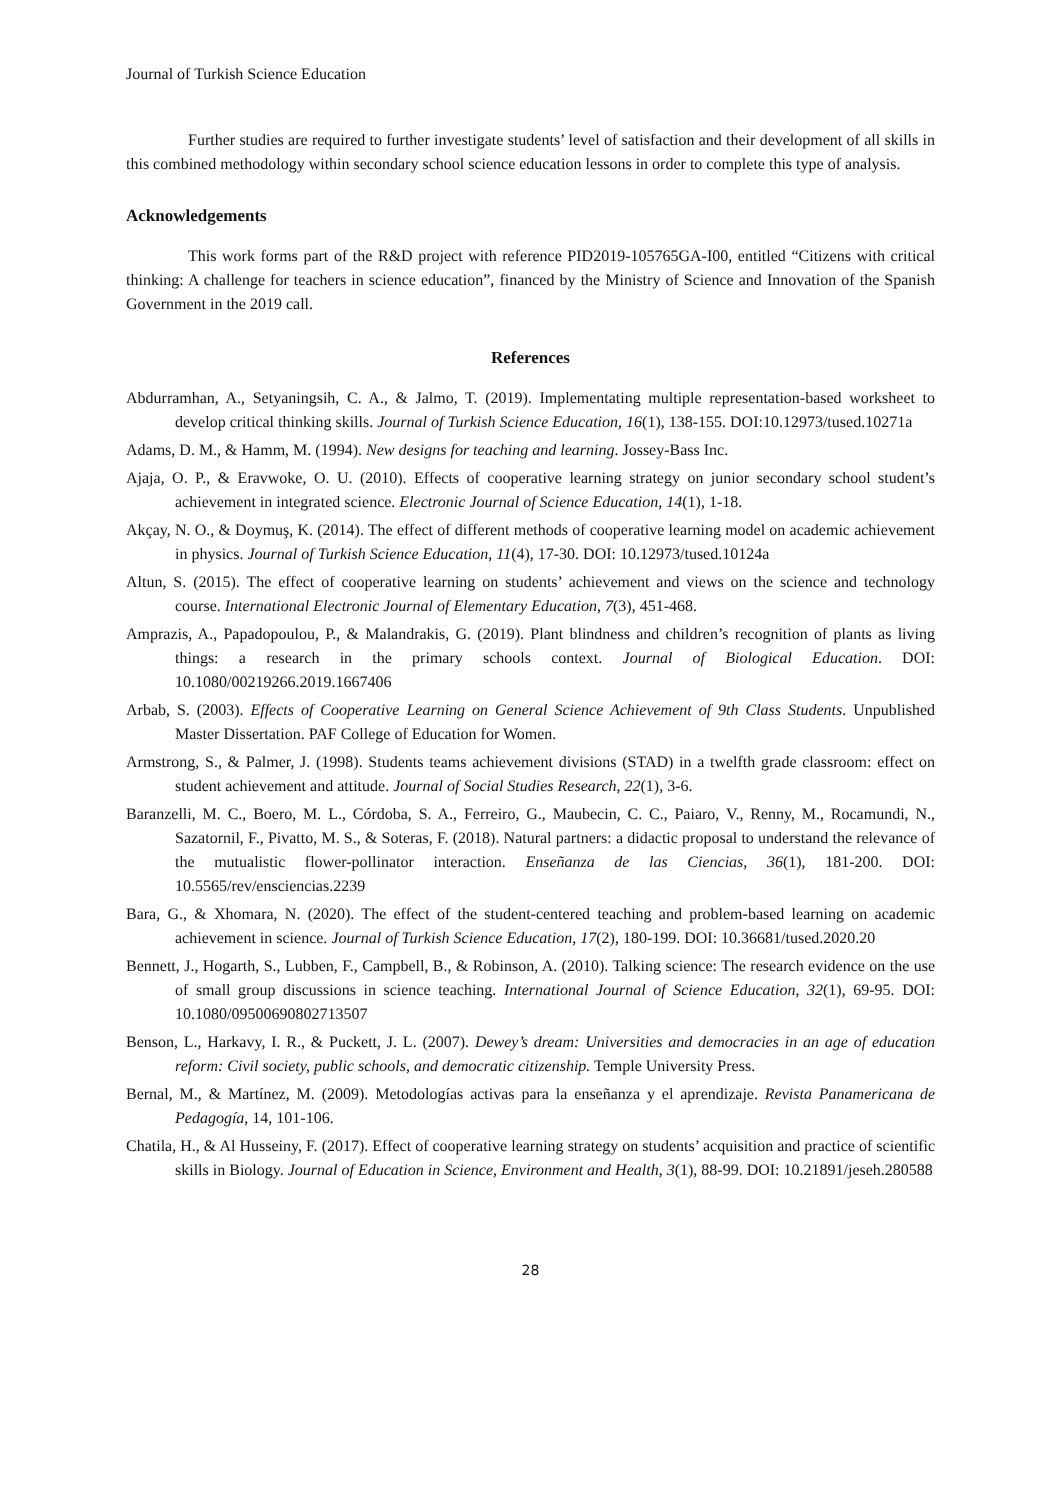Journal of Turkish Science Education
Further studies are required to further investigate students’ level of satisfaction and their development of all skills in this combined methodology within secondary school science education lessons in order to complete this type of analysis.
Acknowledgements
This work forms part of the R&D project with reference PID2019-105765GA-I00, entitled “Citizens with critical thinking: A challenge for teachers in science education”, financed by the Ministry of Science and Innovation of the Spanish Government in the 2019 call.
References
Abdurramhan, A., Setyaningsih, C. A., & Jalmo, T. (2019). Implementating multiple representation-based worksheet to develop critical thinking skills. Journal of Turkish Science Education, 16(1), 138-155. DOI:10.12973/tused.10271a
Adams, D. M., & Hamm, M. (1994). New designs for teaching and learning. Jossey-Bass Inc.
Ajaja, O. P., & Eravwoke, O. U. (2010). Effects of cooperative learning strategy on junior secondary school student’s achievement in integrated science. Electronic Journal of Science Education, 14(1), 1-18.
Akçay, N. O., & Doymuş, K. (2014). The effect of different methods of cooperative learning model on academic achievement in physics. Journal of Turkish Science Education, 11(4), 17-30. DOI: 10.12973/tused.10124a
Altun, S. (2015). The effect of cooperative learning on students’ achievement and views on the science and technology course. International Electronic Journal of Elementary Education, 7(3), 451-468.
Amprazis, A., Papadopoulou, P., & Malandrakis, G. (2019). Plant blindness and children’s recognition of plants as living things: a research in the primary schools context. Journal of Biological Education. DOI: 10.1080/00219266.2019.1667406
Arbab, S. (2003). Effects of Cooperative Learning on General Science Achievement of 9th Class Students. Unpublished Master Dissertation. PAF College of Education for Women.
Armstrong, S., & Palmer, J. (1998). Students teams achievement divisions (STAD) in a twelfth grade classroom: effect on student achievement and attitude. Journal of Social Studies Research, 22(1), 3-6.
Baranzelli, M. C., Boero, M. L., Córdoba, S. A., Ferreiro, G., Maubecin, C. C., Paiaro, V., Renny, M., Rocamundi, N., Sazatornil, F., Pivatto, M. S., & Soteras, F. (2018). Natural partners: a didactic proposal to understand the relevance of the mutualistic flower-pollinator interaction. Enseñanza de las Ciencias, 36(1), 181-200. DOI: 10.5565/rev/ensciencias.2239
Bara, G., & Xhomara, N. (2020). The effect of the student-centered teaching and problem-based learning on academic achievement in science. Journal of Turkish Science Education, 17(2), 180-199. DOI: 10.36681/tused.2020.20
Bennett, J., Hogarth, S., Lubben, F., Campbell, B., & Robinson, A. (2010). Talking science: The research evidence on the use of small group discussions in science teaching. International Journal of Science Education, 32(1), 69-95. DOI: 10.1080/09500690802713507
Benson, L., Harkavy, I. R., & Puckett, J. L. (2007). Dewey’s dream: Universities and democracies in an age of education reform: Civil society, public schools, and democratic citizenship. Temple University Press.
Bernal, M., & Martínez, M. (2009). Metodologías activas para la enseñanza y el aprendizaje. Revista Panamericana de Pedagogía, 14, 101-106.
Chatila, H., & Al Husseiny, F. (2017). Effect of cooperative learning strategy on students’ acquisition and practice of scientific skills in Biology. Journal of Education in Science, Environment and Health, 3(1), 88-99. DOI: 10.21891/jeseh.280588
28